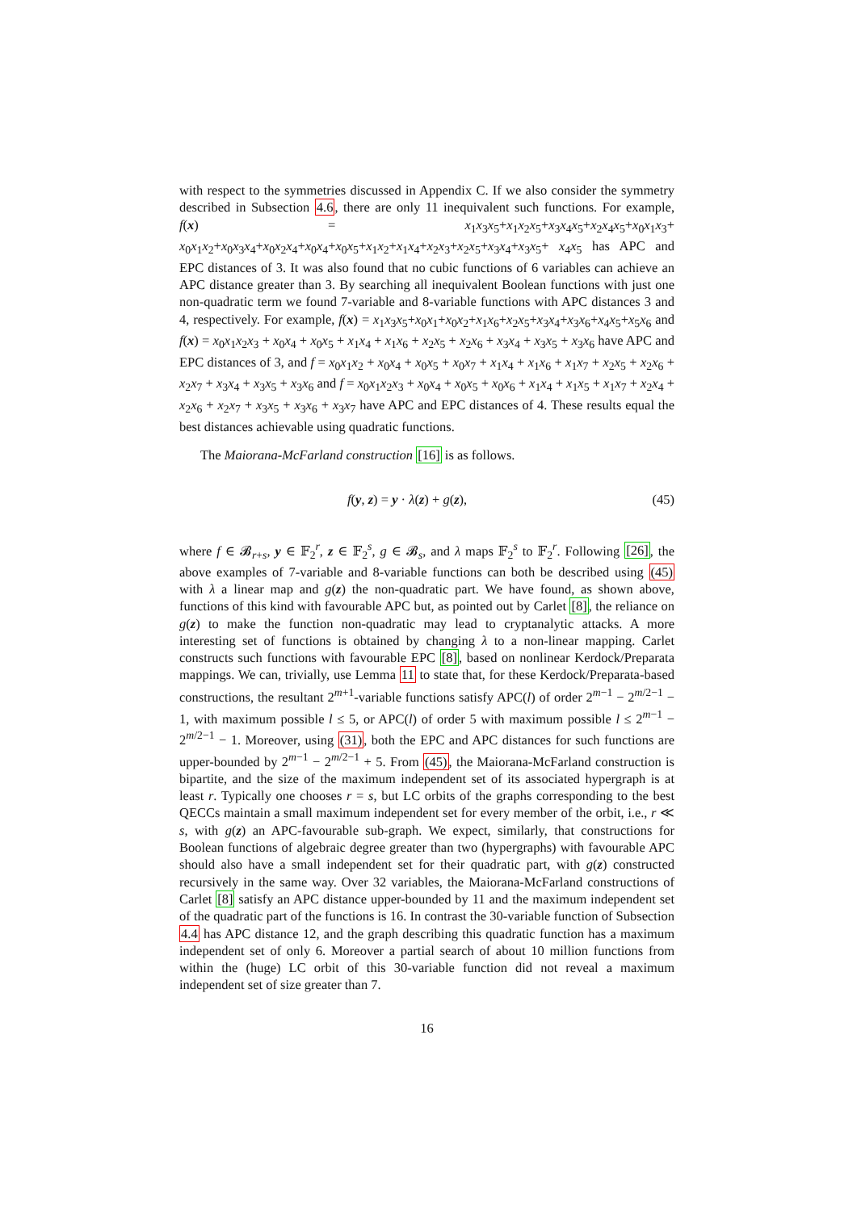with respect to the symmetries discussed in Appendix C. If we also consider the symmetry described in Subsection 4.6, there are only 11 inequivalent such functions. For example, f(x) = x<sub>1</sub>x<sub>3</sub>x<sub>5</sub>+x<sub>1</sub>x<sub>2</sub>x<sub>5</sub>+x<sub>3</sub>x<sub>4</sub>x<sub>5</sub>+x<sub>2</sub>x<sub>4</sub>x<sub>5</sub>+x<sub>0</sub>x<sub>1</sub>x<sub>3</sub>+ x<sub>0</sub>x<sub>1</sub>x<sub>2</sub>+x<sub>0</sub>x<sub>3</sub>x<sub>4</sub>+x<sub>0</sub>x<sub>2</sub>x<sub>4</sub>+x<sub>0</sub>x<sub>4</sub>+x<sub>0</sub>x<sub>5</sub>+x<sub>1</sub>x<sub>2</sub>+x<sub>1</sub>x<sub>4</sub>+x<sub>2</sub>x<sub>3</sub>+x<sub>2</sub>x<sub>5</sub>+x<sub>3</sub>x<sub>4</sub>+x<sub>3</sub>x<sub>5</sub>+ x<sub>4</sub>x<sub>5</sub> has APC and EPC distances of 3. It was also found that no cubic functions of 6 variables can achieve an APC distance greater than 3. By searching all inequivalent Boolean functions with just one non-quadratic term we found 7-variable and 8-variable functions with APC distances 3 and 4, respectively. For example, f(x) = x<sub>1</sub>x<sub>3</sub>x<sub>5</sub>+x<sub>0</sub>x<sub>1</sub>+x<sub>0</sub>x<sub>2</sub>+x<sub>1</sub>x<sub>6</sub>+x<sub>2</sub>x<sub>5</sub>+x<sub>3</sub>x<sub>4</sub>+x<sub>3</sub>x<sub>6</sub>+x<sub>4</sub>x<sub>5</sub>+x<sub>5</sub>x<sub>6</sub> and f(x) = x<sub>0</sub>x<sub>1</sub>x<sub>2</sub>x<sub>3</sub> + x<sub>0</sub>x<sub>4</sub> + x<sub>0</sub>x<sub>5</sub> + x<sub>1</sub>x<sub>4</sub> + x<sub>1</sub>x<sub>6</sub> + x<sub>2</sub>x<sub>5</sub> + x<sub>2</sub>x<sub>6</sub> + x<sub>3</sub>x<sub>4</sub> + x<sub>3</sub>x<sub>5</sub> + x<sub>3</sub>x<sub>6</sub> have APC and EPC distances of 3, and f = x<sub>0</sub>x<sub>1</sub>x<sub>2</sub> + x<sub>0</sub>x<sub>4</sub> + x<sub>0</sub>x<sub>5</sub> + x<sub>0</sub>x<sub>7</sub> + x<sub>1</sub>x<sub>4</sub> + x<sub>1</sub>x<sub>6</sub> + x<sub>1</sub>x<sub>7</sub> + x<sub>2</sub>x<sub>5</sub> + x<sub>2</sub>x<sub>6</sub> + x<sub>2</sub>x<sub>7</sub> + x<sub>3</sub>x<sub>4</sub> + x<sub>3</sub>x<sub>5</sub> + x<sub>3</sub>x<sub>6</sub> and f = x<sub>0</sub>x<sub>1</sub>x<sub>2</sub>x<sub>3</sub> + x<sub>0</sub>x<sub>4</sub> + x<sub>0</sub>x<sub>5</sub> + x<sub>0</sub>x<sub>6</sub> + x<sub>1</sub>x<sub>4</sub> + x<sub>1</sub>x<sub>5</sub> + x<sub>1</sub>x<sub>7</sub> + x<sub>2</sub>x<sub>4</sub> + x<sub>2</sub>x<sub>6</sub> + x<sub>2</sub>x<sub>7</sub> + x<sub>3</sub>x<sub>5</sub> + x<sub>3</sub>x<sub>6</sub> + x<sub>3</sub>x<sub>7</sub> have APC and EPC distances of 4. These results equal the best distances achievable using quadratic functions.
The Maiorana-McFarland construction [16] is as follows.
f(y, z) = y · λ(z) + g(z), (45)
where f ∈ 𝓑<sub>r+s</sub>, y ∈ 𝔽<sub>2</sub><sup>r</sup>, z ∈ 𝔽<sub>2</sub><sup>s</sup>, g ∈ 𝓑<sub>s</sub>, and λ maps 𝔽<sub>2</sub><sup>s</sup> to 𝔽<sub>2</sub><sup>r</sup>. Following [26], the above examples of 7-variable and 8-variable functions can both be described using (45) with λ a linear map and g(z) the non-quadratic part. We have found, as shown above, functions of this kind with favourable APC but, as pointed out by Carlet [8], the reliance on g(z) to make the function non-quadratic may lead to cryptanalytic attacks. A more interesting set of functions is obtained by changing λ to a non-linear mapping. Carlet constructs such functions with favourable EPC [8], based on nonlinear Kerdock/Preparata mappings. We can, trivially, use Lemma 11 to state that, for these Kerdock/Preparata-based constructions, the resultant 2<sup>m+1</sup>-variable functions satisfy APC(l) of order 2<sup>m−1</sup> − 2<sup>m/2−1</sup> − 1, with maximum possible l ≤ 5, or APC(l) of order 5 with maximum possible l ≤ 2<sup>m−1</sup> − 2<sup>m/2−1</sup> − 1. Moreover, using (31), both the EPC and APC distances for such functions are upper-bounded by 2<sup>m−1</sup> − 2<sup>m/2−1</sup> + 5. From (45), the Maiorana-McFarland construction is bipartite, and the size of the maximum independent set of its associated hypergraph is at least r. Typically one chooses r = s, but LC orbits of the graphs corresponding to the best QECCs maintain a small maximum independent set for every member of the orbit, i.e., r ≪ s, with g(z) an APC-favourable sub-graph. We expect, similarly, that constructions for Boolean functions of algebraic degree greater than two (hypergraphs) with favourable APC should also have a small independent set for their quadratic part, with g(z) constructed recursively in the same way. Over 32 variables, the Maiorana-McFarland constructions of Carlet [8] satisfy an APC distance upper-bounded by 11 and the maximum independent set of the quadratic part of the functions is 16. In contrast the 30-variable function of Subsection 4.4 has APC distance 12, and the graph describing this quadratic function has a maximum independent set of only 6. Moreover a partial search of about 10 million functions from within the (huge) LC orbit of this 30-variable function did not reveal a maximum independent set of size greater than 7.
16